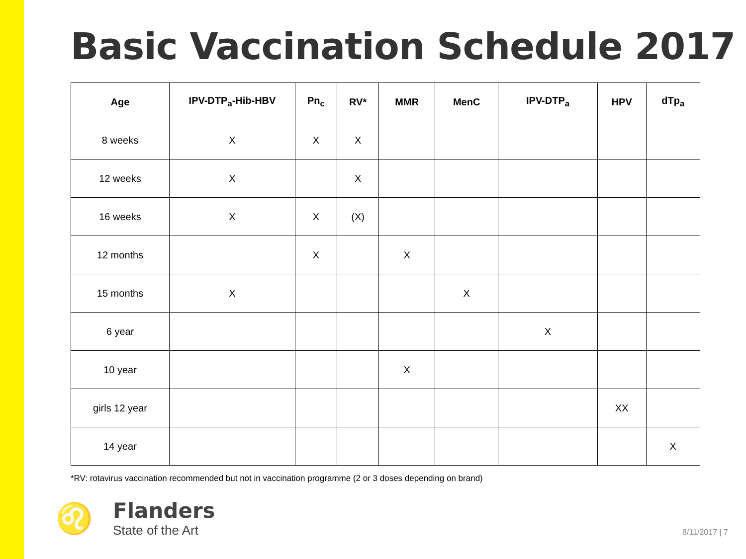Basic Vaccination Schedule 2017
| Age | IPV-DTP<sub>a</sub>-Hib-HBV | Pn<sub>c</sub> | RV* | MMR | MenC | IPV-DTP<sub>a</sub> | HPV | dTp<sub>a</sub> |
| --- | --- | --- | --- | --- | --- | --- | --- | --- |
| 8 weeks | X | X | X | | | | | |
| 12 weeks | X | | X | | | | | |
| 16 weeks | X | X | (X) | | | | | |
| 12 months | | X | | X | | | | |
| 15 months | X | | | | X | | | |
| 6 year | | | | | | X | | |
| 10 year | | | | X | | | | |
| girls 12 year | | | | | | | XX | |
| 14 year | | | | | | | | X |
*RV: rotavirus vaccination recommended but not in vaccination programme (2 or 3 doses depending on brand)
♌
Flanders
State of the Art
8/11/2017 | 7